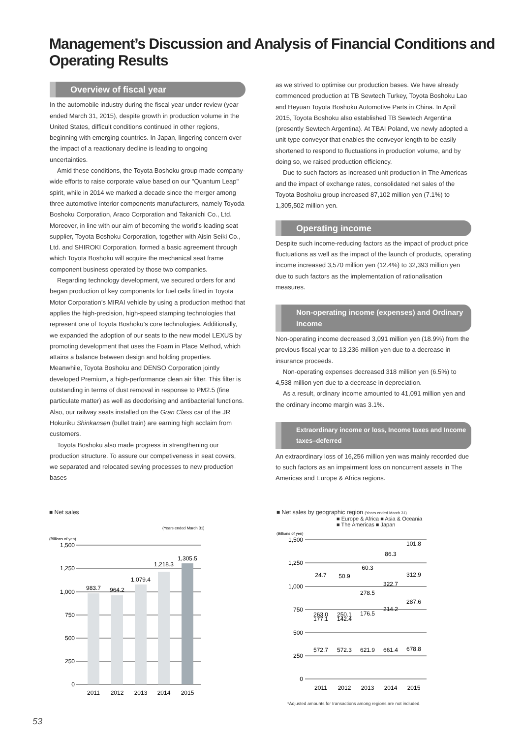Management’s Discussion and Analysis of Financial Conditions and Operating Results
Overview of fiscal year
In the automobile industry during the fiscal year under review (year ended March 31, 2015), despite growth in production volume in the United States, difficult conditions continued in other regions, beginning with emerging countries. In Japan, lingering concern over the impact of a reactionary decline is leading to ongoing uncertainties.
Amid these conditions, the Toyota Boshoku group made company-wide efforts to raise corporate value based on our "Quantum Leap" spirit, while in 2014 we marked a decade since the merger among three automotive interior components manufacturers, namely Toyoda Boshoku Corporation, Araco Corporation and Takanichi Co., Ltd. Moreover, in line with our aim of becoming the world’s leading seat supplier, Toyota Boshoku Corporation, together with Aisin Seiki Co., Ltd. and SHIROKI Corporation, formed a basic agreement through which Toyota Boshoku will acquire the mechanical seat frame component business operated by those two companies.
Regarding technology development, we secured orders for and began production of key components for fuel cells fitted in Toyota Motor Corporation’s MIRAI vehicle by using a production method that applies the high-precision, high-speed stamping technologies that represent one of Toyota Boshoku’s core technologies. Additionally, we expanded the adoption of our seats to the new model LEXUS by promoting development that uses the Foam in Place Method, which attains a balance between design and holding properties. Meanwhile, Toyota Boshoku and DENSO Corporation jointly developed Premium, a high-performance clean air filter. This filter is outstanding in terms of dust removal in response to PM2.5 (fine particulate matter) as well as deodorising and antibacterial functions. Also, our railway seats installed on the Gran Class car of the JR Hokuriku Shinkansen (bullet train) are earning high acclaim from customers.
Toyota Boshoku also made progress in strengthening our production structure. To assure our competiveness in seat covers, we separated and relocated sewing processes to new production bases
as we strived to optimise our production bases. We have already commenced production at TB Sewtech Turkey, Toyota Boshoku Lao and Heyuan Toyota Boshoku Automotive Parts in China. In April 2015, Toyota Boshoku also established TB Sewtech Argentina (presently Sewtech Argentina). At TBAI Poland, we newly adopted a unit-type conveyor that enables the conveyor length to be easily shortened to respond to fluctuations in production volume, and by doing so, we raised production efficiency.
Due to such factors as increased unit production in The Americas and the impact of exchange rates, consolidated net sales of the Toyota Boshoku group increased 87,102 million yen (7.1%) to 1,305,502 million yen.
Operating income
Despite such income-reducing factors as the impact of product price fluctuations as well as the impact of the launch of products, operating income increased 3,570 million yen (12.4%) to 32,393 million yen due to such factors as the implementation of rationalisation measures.
Non-operating income (expenses) and Ordinary income
Non-operating income decreased 3,091 million yen (18.9%) from the previous fiscal year to 13,236 million yen due to a decrease in insurance proceeds.
Non-operating expenses decreased 318 million yen (6.5%) to 4,538 million yen due to a decrease in depreciation.
As a result, ordinary income amounted to 41,091 million yen and the ordinary income margin was 3.1%.
Extraordinary income or loss, Income taxes and Income taxes–deferred
An extraordinary loss of 16,256 million yen was mainly recorded due to such factors as an impairment loss on noncurrent assets in The Americas and Europe & Africa regions.
■ Net sales
(Years ended March 31)
(Billions of yen)
1,500
1,250
1,000
750
500
250
0
983.7
964.2
1,079.4
1,218.3
1,305.5
2011
2012
2013
2014
2015
■ Net sales by geographic region (Years ended March 31)
■ Europe & Africa ■ Asia & Oceania
■ The Americas ■ Japan
(Billions of yen)
1,500
1,250
1,000
750
500
250
0
24.7
263.0
177.1
572.7
50.9
250.1
142.4
572.3
60.3
278.5
176.5
621.9
86.3
322.7
214.2
661.4
101.8
312.9
287.6
678.8
2011
2012
2013
2014
2015
*Adjusted amounts for transactions among regions are not included.
53